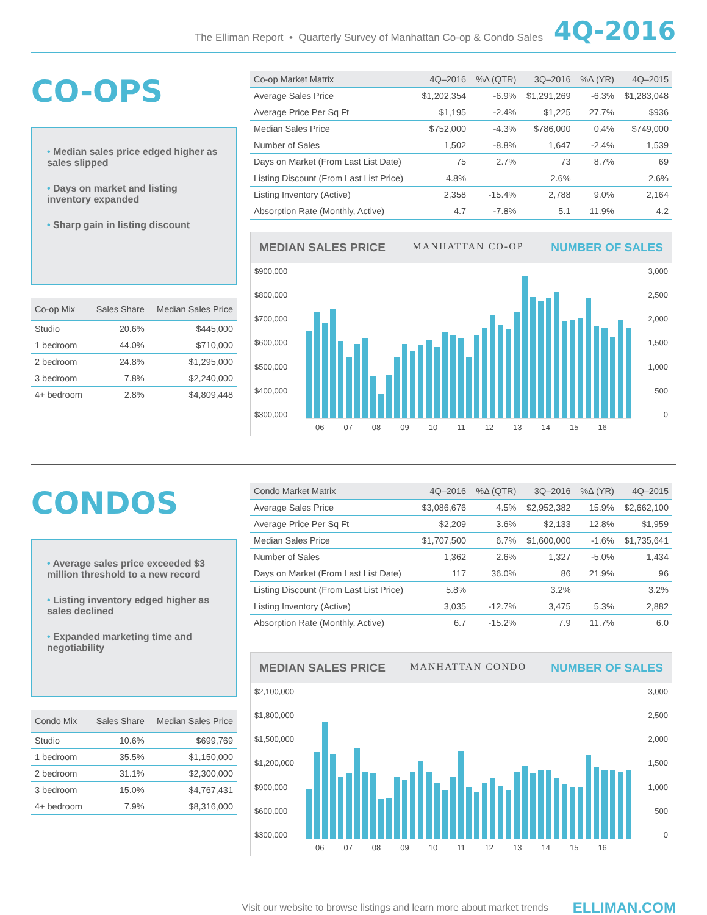The Elliman Report • Quarterly Survey of Manhattan Co-op & Condo Sales 4Q-2016
CO-OPS
• Median sales price edged higher as sales slipped
• Days on market and listing inventory expanded
• Sharp gain in listing discount
| Co-op Mix | Sales Share | Median Sales Price |
| --- | --- | --- |
| Studio | 20.6% | $445,000 |
| 1 bedroom | 44.0% | $710,000 |
| 2 bedroom | 24.8% | $1,295,000 |
| 3 bedroom | 7.8% | $2,240,000 |
| 4+ bedroom | 2.8% | $4,809,448 |
| Co-op Market Matrix | 4Q–2016 | %Δ (QTR) | 3Q–2016 | %Δ (YR) | 4Q–2015 |
| --- | --- | --- | --- | --- | --- |
| Average Sales Price | $1,202,354 | -6.9% | $1,291,269 | -6.3% | $1,283,048 |
| Average Price Per Sq Ft | $1,195 | -2.4% | $1,225 | 27.7% | $936 |
| Median Sales Price | $752,000 | -4.3% | $786,000 | 0.4% | $749,000 |
| Number of Sales | 1,502 | -8.8% | 1,647 | -2.4% | 1,539 |
| Days on Market (From Last List Date) | 75 | 2.7% | 73 | 8.7% | 69 |
| Listing Discount (From Last List Price) | 4.8% | | 2.6% | | 2.6% |
| Listing Inventory (Active) | 2,358 | -15.4% | 2,788 | 9.0% | 2,164 |
| Absorption Rate (Monthly, Active) | 4.7 | -7.8% | 5.1 | 11.9% | 4.2 |
MEDIAN SALES PRICE MANHATTAN CO-OP NUMBER OF SALES
$900,000
$800,000
$700,000
$600,000
$500,000
$400,000
$300,000
3,000
2,500
2,000
1,500
1,000
500
0
06 07 08 09 10 11 12 13 14 15 16
CONDOS
• Average sales price exceeded $3 million threshold to a new record
• Listing inventory edged higher as sales declined
• Expanded marketing time and negotiability
| Condo Mix | Sales Share | Median Sales Price |
| --- | --- | --- |
| Studio | 10.6% | $699,769 |
| 1 bedroom | 35.5% | $1,150,000 |
| 2 bedroom | 31.1% | $2,300,000 |
| 3 bedroom | 15.0% | $4,767,431 |
| 4+ bedroom | 7.9% | $8,316,000 |
| Condo Market Matrix | 4Q–2016 | %Δ (QTR) | 3Q–2016 | %Δ (YR) | 4Q–2015 |
| --- | --- | --- | --- | --- | --- |
| Average Sales Price | $3,086,676 | 4.5% | $2,952,382 | 15.9% | $2,662,100 |
| Average Price Per Sq Ft | $2,209 | 3.6% | $2,133 | 12.8% | $1,959 |
| Median Sales Price | $1,707,500 | 6.7% | $1,600,000 | -1.6% | $1,735,641 |
| Number of Sales | 1,362 | 2.6% | 1,327 | -5.0% | 1,434 |
| Days on Market (From Last List Date) | 117 | 36.0% | 86 | 21.9% | 96 |
| Listing Discount (From Last List Price) | 5.8% | | 3.2% | | 3.2% |
| Listing Inventory (Active) | 3,035 | -12.7% | 3,475 | 5.3% | 2,882 |
| Absorption Rate (Monthly, Active) | 6.7 | -15.2% | 7.9 | 11.7% | 6.0 |
MEDIAN SALES PRICE MANHATTAN CONDO NUMBER OF SALES
$2,100,000
$1,800,000
$1,500,000
$1,200,000
$900,000
$600,000
$300,000
3,000
2,500
2,000
1,500
1,000
500
0
06 07 08 09 10 11 12 13 14 15 16
Visit our website to browse listings and learn more about market trends ELLIMAN.COM